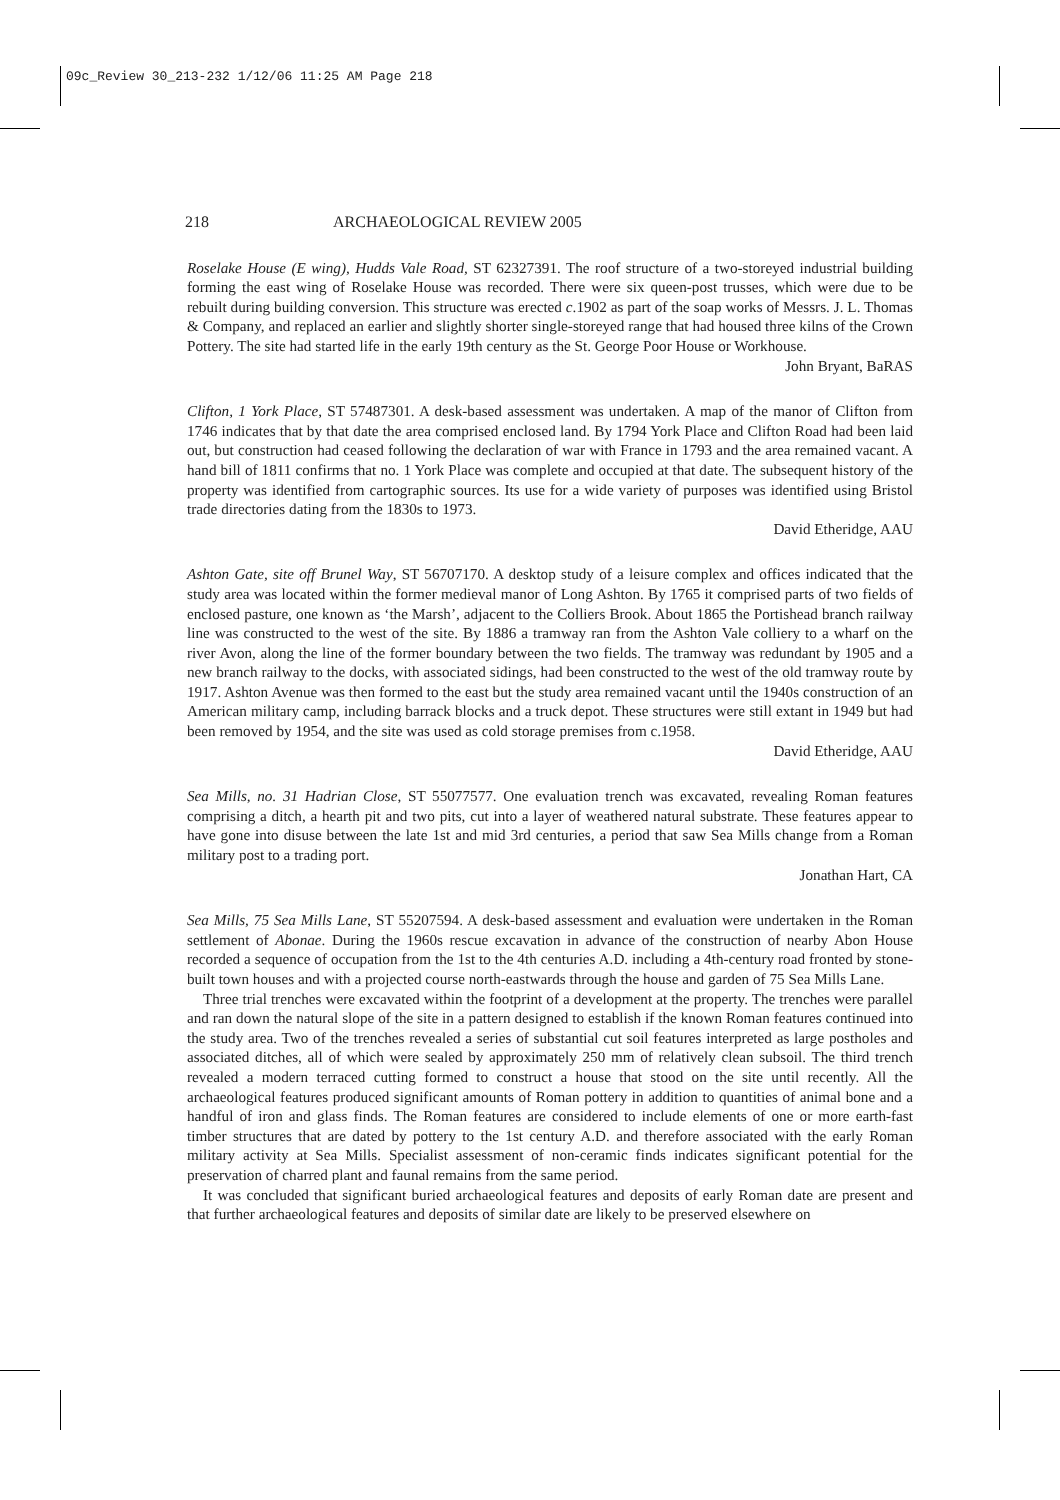09c_Review 30_213-232 1/12/06 11:25 AM Page 218
218 ARCHAEOLOGICAL REVIEW 2005
Roselake House (E wing), Hudds Vale Road, ST 62327391. The roof structure of a two-storeyed industrial building forming the east wing of Roselake House was recorded. There were six queen-post trusses, which were due to be rebuilt during building conversion. This structure was erected c.1902 as part of the soap works of Messrs. J. L. Thomas & Company, and replaced an earlier and slightly shorter single-storeyed range that had housed three kilns of the Crown Pottery. The site had started life in the early 19th century as the St. George Poor House or Workhouse.
John Bryant, BaRAS
Clifton, 1 York Place, ST 57487301. A desk-based assessment was undertaken. A map of the manor of Clifton from 1746 indicates that by that date the area comprised enclosed land. By 1794 York Place and Clifton Road had been laid out, but construction had ceased following the declaration of war with France in 1793 and the area remained vacant. A hand bill of 1811 confirms that no. 1 York Place was complete and occupied at that date. The subsequent history of the property was identified from cartographic sources. Its use for a wide variety of purposes was identified using Bristol trade directories dating from the 1830s to 1973.
David Etheridge, AAU
Ashton Gate, site off Brunel Way, ST 56707170. A desktop study of a leisure complex and offices indicated that the study area was located within the former medieval manor of Long Ashton. By 1765 it comprised parts of two fields of enclosed pasture, one known as ‘the Marsh’, adjacent to the Colliers Brook. About 1865 the Portishead branch railway line was constructed to the west of the site. By 1886 a tramway ran from the Ashton Vale colliery to a wharf on the river Avon, along the line of the former boundary between the two fields. The tramway was redundant by 1905 and a new branch railway to the docks, with associated sidings, had been constructed to the west of the old tramway route by 1917. Ashton Avenue was then formed to the east but the study area remained vacant until the 1940s construction of an American military camp, including barrack blocks and a truck depot. These structures were still extant in 1949 but had been removed by 1954, and the site was used as cold storage premises from c.1958.
David Etheridge, AAU
Sea Mills, no. 31 Hadrian Close, ST 55077577. One evaluation trench was excavated, revealing Roman features comprising a ditch, a hearth pit and two pits, cut into a layer of weathered natural substrate. These features appear to have gone into disuse between the late 1st and mid 3rd centuries, a period that saw Sea Mills change from a Roman military post to a trading port.
Jonathan Hart, CA
Sea Mills, 75 Sea Mills Lane, ST 55207594. A desk-based assessment and evaluation were undertaken in the Roman settlement of Abonae. During the 1960s rescue excavation in advance of the construction of nearby Abon House recorded a sequence of occupation from the 1st to the 4th centuries A.D. including a 4th-century road fronted by stone-built town houses and with a projected course north-eastwards through the house and garden of 75 Sea Mills Lane.
Three trial trenches were excavated within the footprint of a development at the property. The trenches were parallel and ran down the natural slope of the site in a pattern designed to establish if the known Roman features continued into the study area. Two of the trenches revealed a series of substantial cut soil features interpreted as large postholes and associated ditches, all of which were sealed by approximately 250 mm of relatively clean subsoil. The third trench revealed a modern terraced cutting formed to construct a house that stood on the site until recently. All the archaeological features produced significant amounts of Roman pottery in addition to quantities of animal bone and a handful of iron and glass finds. The Roman features are considered to include elements of one or more earth-fast timber structures that are dated by pottery to the 1st century A.D. and therefore associated with the early Roman military activity at Sea Mills. Specialist assessment of non-ceramic finds indicates significant potential for the preservation of charred plant and faunal remains from the same period.
It was concluded that significant buried archaeological features and deposits of early Roman date are present and that further archaeological features and deposits of similar date are likely to be preserved elsewhere on